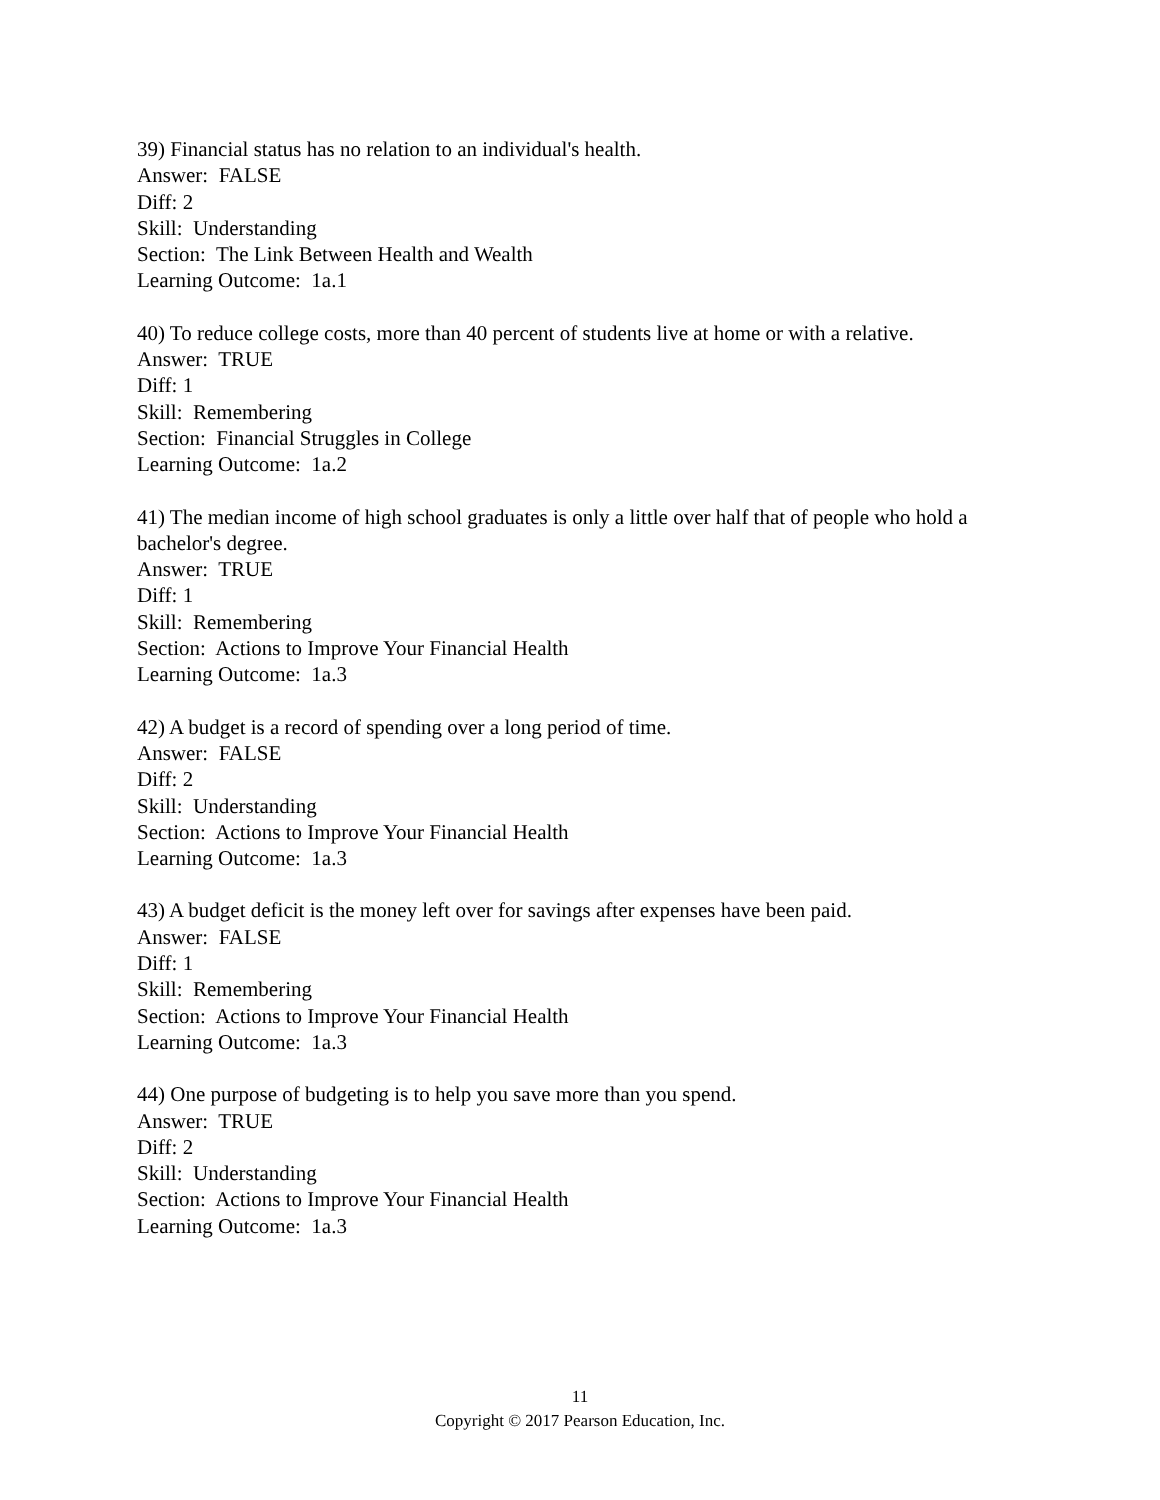39) Financial status has no relation to an individual's health.
Answer: FALSE
Diff: 2
Skill: Understanding
Section: The Link Between Health and Wealth
Learning Outcome: 1a.1
40) To reduce college costs, more than 40 percent of students live at home or with a relative.
Answer: TRUE
Diff: 1
Skill: Remembering
Section: Financial Struggles in College
Learning Outcome: 1a.2
41) The median income of high school graduates is only a little over half that of people who hold a bachelor's degree.
Answer: TRUE
Diff: 1
Skill: Remembering
Section: Actions to Improve Your Financial Health
Learning Outcome: 1a.3
42) A budget is a record of spending over a long period of time.
Answer: FALSE
Diff: 2
Skill: Understanding
Section: Actions to Improve Your Financial Health
Learning Outcome: 1a.3
43) A budget deficit is the money left over for savings after expenses have been paid.
Answer: FALSE
Diff: 1
Skill: Remembering
Section: Actions to Improve Your Financial Health
Learning Outcome: 1a.3
44) One purpose of budgeting is to help you save more than you spend.
Answer: TRUE
Diff: 2
Skill: Understanding
Section: Actions to Improve Your Financial Health
Learning Outcome: 1a.3
11
Copyright © 2017 Pearson Education, Inc.